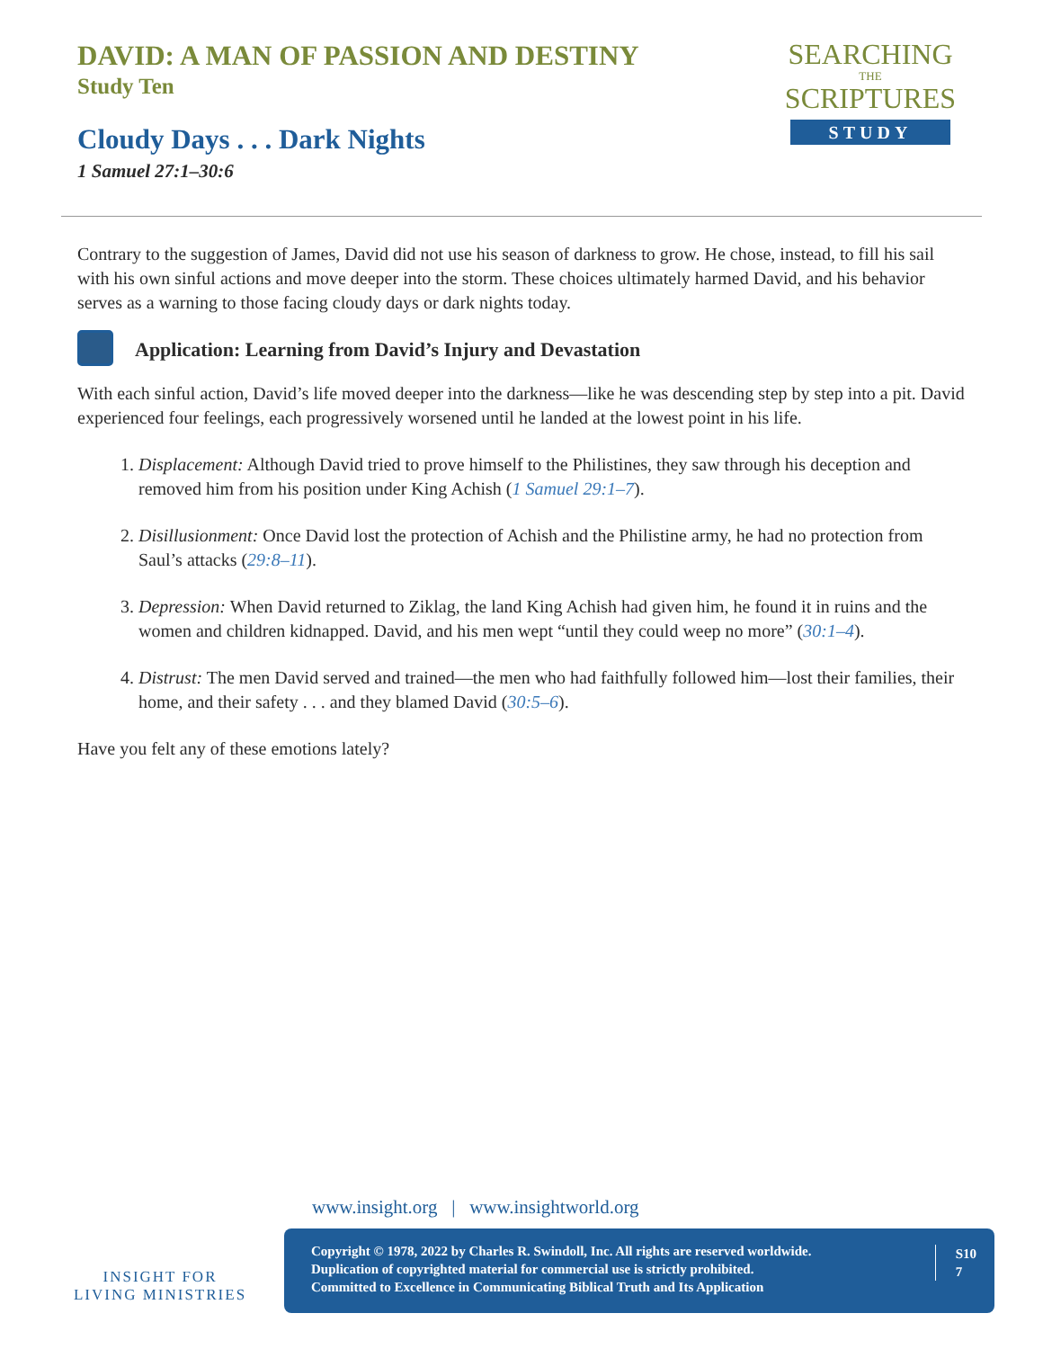DAVID: A MAN OF PASSION AND DESTINY
Study Ten
Cloudy Days . . . Dark Nights
1 Samuel 27:1–30:6
SEARCHING
THE
SCRIPTURES
STUDY
Contrary to the suggestion of James, David did not use his season of darkness to grow. He chose, instead, to fill his sail with his own sinful actions and move deeper into the storm. These choices ultimately harmed David, and his behavior serves as a warning to those facing cloudy days or dark nights today.
Application: Learning from David’s Injury and Devastation
With each sinful action, David’s life moved deeper into the darkness—like he was descending step by step into a pit. David experienced four feelings, each progressively worsened until he landed at the lowest point in his life.
1. Displacement: Although David tried to prove himself to the Philistines, they saw through his deception and removed him from his position under King Achish (1 Samuel 29:1–7).
2. Disillusionment: Once David lost the protection of Achish and the Philistine army, he had no protection from Saul’s attacks (29:8–11).
3. Depression: When David returned to Ziklag, the land King Achish had given him, he found it in ruins and the women and children kidnapped. David, and his men wept “until they could weep no more” (30:1–4).
4. Distrust: The men David served and trained—the men who had faithfully followed him—lost their families, their home, and their safety . . . and they blamed David (30:5–6).
Have you felt any of these emotions lately?
www.insight.org | www.insightworld.org
INSIGHT FOR LIVING MINISTRIES
Copyright © 1978, 2022 by Charles R. Swindoll, Inc. All rights are reserved worldwide.
Duplication of copyrighted material for commercial use is strictly prohibited.
Committed to Excellence in Communicating Biblical Truth and Its Application
S10
7